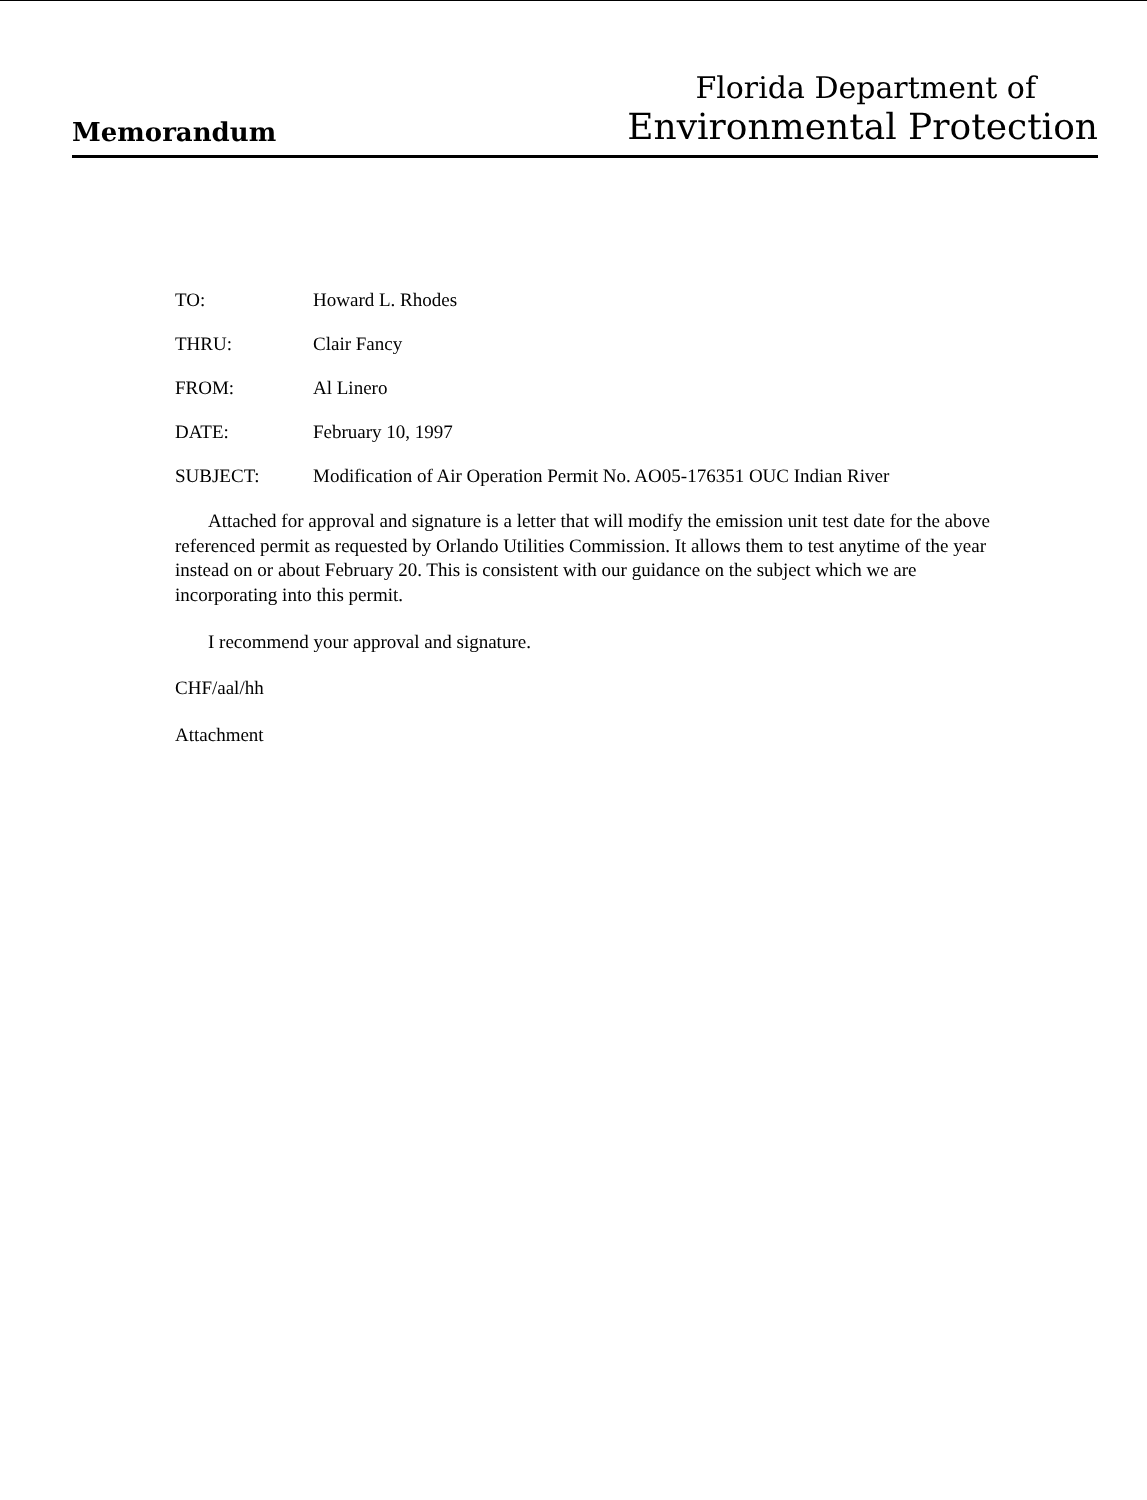Memorandum
Florida Department of
Environmental Protection
TO: Howard L. Rhodes
THRU: Clair Fancy
FROM: Al Linero
DATE: February 10, 1997
SUBJECT: Modification of Air Operation Permit No. AO05-176351 OUC Indian River
Attached for approval and signature is a letter that will modify the emission unit test date for the above referenced permit as requested by Orlando Utilities Commission. It allows them to test anytime of the year instead on or about February 20. This is consistent with our guidance on the subject which we are incorporating into this permit.
I recommend your approval and signature.
CHF/aal/hh
Attachment